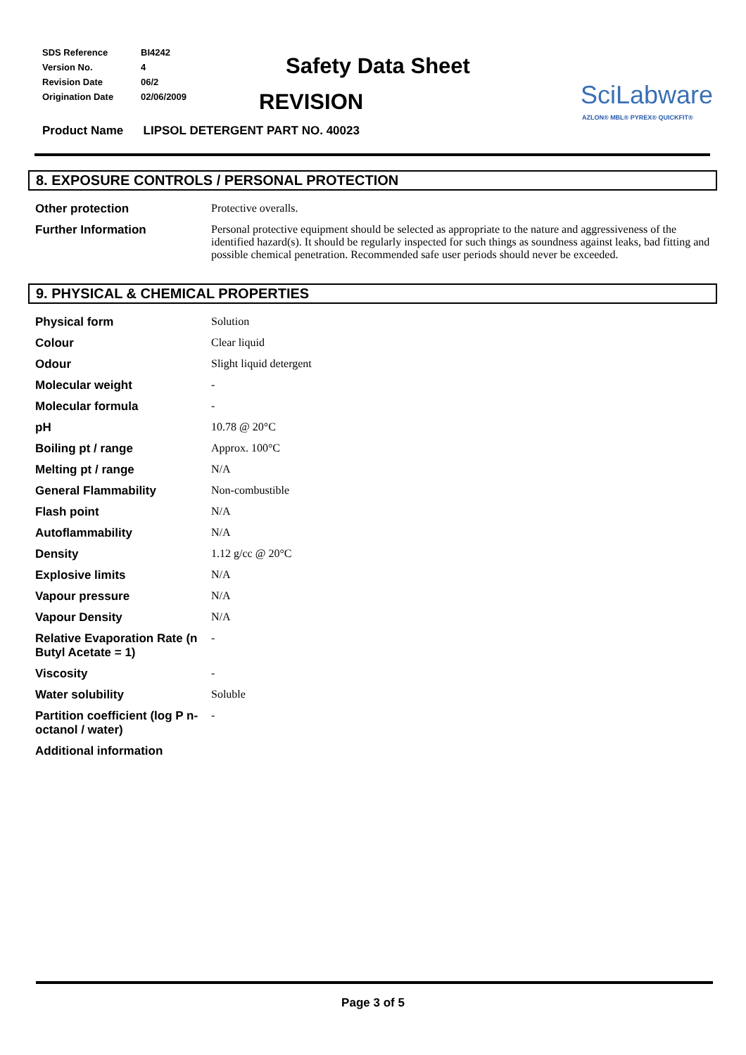| SDS Reference | BI4242 |
| Version No. | 4 |
| Revision Date | 06/2 |
| Origination Date | 02/06/2009 |
Safety Data Sheet
REVISION
SciLabware
AZLON® MBL® PYREX® QUICKFIT®
Product Name LIPSOL DETERGENT PART NO. 40023
8. EXPOSURE CONTROLS / PERSONAL PROTECTION
| Other protection | Protective overalls. |
| Further Information | Personal protective equipment should be selected as appropriate to the nature and aggressiveness of the identified hazard(s). It should be regularly inspected for such things as soundness against leaks, bad fitting and possible chemical penetration. Recommended safe user periods should never be exceeded. |
9. PHYSICAL & CHEMICAL PROPERTIES
| Physical form | Solution |
| Colour | Clear liquid |
| Odour | Slight liquid detergent |
| Molecular weight | - |
| Molecular formula | - |
| pH | 10.78 @ 20°C |
| Boiling pt / range | Approx. 100°C |
| Melting pt / range | N/A |
| General Flammability | Non-combustible |
| Flash point | N/A |
| Autoflammability | N/A |
| Density | 1.12 g/cc @ 20°C |
| Explosive limits | N/A |
| Vapour pressure | N/A |
| Vapour Density | N/A |
| Relative Evaporation Rate (n Butyl Acetate = 1) | - |
| Viscosity | - |
| Water solubility | Soluble |
| Partition coefficient (log P n-octanol / water) | - |
| Additional information | |
Page 3 of 5